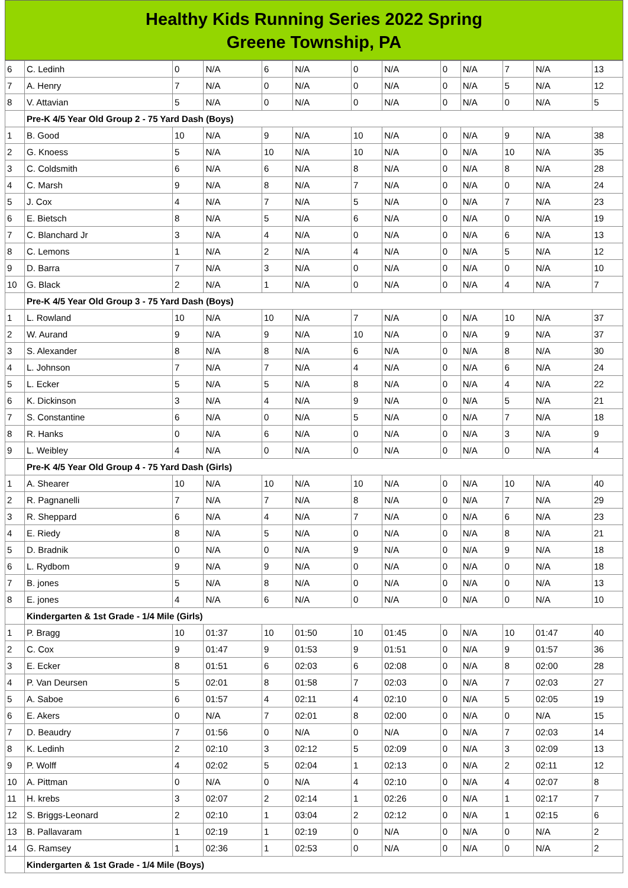Healthy Kids Running Series 2022 Spring
Greene Township, PA
| 6 | C. Ledinh | 0 | N/A | 6 | N/A | 0 | N/A | 0 | N/A | 7 | N/A | 13 |
| 7 | A. Henry | 7 | N/A | 0 | N/A | 0 | N/A | 0 | N/A | 5 | N/A | 12 |
| 8 | V. Attavian | 5 | N/A | 0 | N/A | 0 | N/A | 0 | N/A | 0 | N/A | 5 |
| | Pre-K 4/5 Year Old Group 2 - 75 Yard Dash (Boys) | | | | | | | | | | | |
| 1 | B. Good | 10 | N/A | 9 | N/A | 10 | N/A | 0 | N/A | 9 | N/A | 38 |
| 2 | G. Knoess | 5 | N/A | 10 | N/A | 10 | N/A | 0 | N/A | 10 | N/A | 35 |
| 3 | C. Coldsmith | 6 | N/A | 6 | N/A | 8 | N/A | 0 | N/A | 8 | N/A | 28 |
| 4 | C. Marsh | 9 | N/A | 8 | N/A | 7 | N/A | 0 | N/A | 0 | N/A | 24 |
| 5 | J. Cox | 4 | N/A | 7 | N/A | 5 | N/A | 0 | N/A | 7 | N/A | 23 |
| 6 | E. Bietsch | 8 | N/A | 5 | N/A | 6 | N/A | 0 | N/A | 0 | N/A | 19 |
| 7 | C. Blanchard Jr | 3 | N/A | 4 | N/A | 0 | N/A | 0 | N/A | 6 | N/A | 13 |
| 8 | C. Lemons | 1 | N/A | 2 | N/A | 4 | N/A | 0 | N/A | 5 | N/A | 12 |
| 9 | D. Barra | 7 | N/A | 3 | N/A | 0 | N/A | 0 | N/A | 0 | N/A | 10 |
| 10 | G. Black | 2 | N/A | 1 | N/A | 0 | N/A | 0 | N/A | 4 | N/A | 7 |
| | Pre-K 4/5 Year Old Group 3 - 75 Yard Dash (Boys) | | | | | | | | | | | |
| 1 | L. Rowland | 10 | N/A | 10 | N/A | 7 | N/A | 0 | N/A | 10 | N/A | 37 |
| 2 | W. Aurand | 9 | N/A | 9 | N/A | 10 | N/A | 0 | N/A | 9 | N/A | 37 |
| 3 | S. Alexander | 8 | N/A | 8 | N/A | 6 | N/A | 0 | N/A | 8 | N/A | 30 |
| 4 | L. Johnson | 7 | N/A | 7 | N/A | 4 | N/A | 0 | N/A | 6 | N/A | 24 |
| 5 | L. Ecker | 5 | N/A | 5 | N/A | 8 | N/A | 0 | N/A | 4 | N/A | 22 |
| 6 | K. Dickinson | 3 | N/A | 4 | N/A | 9 | N/A | 0 | N/A | 5 | N/A | 21 |
| 7 | S. Constantine | 6 | N/A | 0 | N/A | 5 | N/A | 0 | N/A | 7 | N/A | 18 |
| 8 | R. Hanks | 0 | N/A | 6 | N/A | 0 | N/A | 0 | N/A | 3 | N/A | 9 |
| 9 | L. Weibley | 4 | N/A | 0 | N/A | 0 | N/A | 0 | N/A | 0 | N/A | 4 |
| | Pre-K 4/5 Year Old Group 4 - 75 Yard Dash (Girls) | | | | | | | | | | | |
| 1 | A. Shearer | 10 | N/A | 10 | N/A | 10 | N/A | 0 | N/A | 10 | N/A | 40 |
| 2 | R. Pagnanelli | 7 | N/A | 7 | N/A | 8 | N/A | 0 | N/A | 7 | N/A | 29 |
| 3 | R. Sheppard | 6 | N/A | 4 | N/A | 7 | N/A | 0 | N/A | 6 | N/A | 23 |
| 4 | E. Riedy | 8 | N/A | 5 | N/A | 0 | N/A | 0 | N/A | 8 | N/A | 21 |
| 5 | D. Bradnik | 0 | N/A | 0 | N/A | 9 | N/A | 0 | N/A | 9 | N/A | 18 |
| 6 | L. Rydbom | 9 | N/A | 9 | N/A | 0 | N/A | 0 | N/A | 0 | N/A | 18 |
| 7 | B. jones | 5 | N/A | 8 | N/A | 0 | N/A | 0 | N/A | 0 | N/A | 13 |
| 8 | E. jones | 4 | N/A | 6 | N/A | 0 | N/A | 0 | N/A | 0 | N/A | 10 |
| | Kindergarten & 1st Grade - 1/4 Mile (Girls) | | | | | | | | | | | |
| 1 | P. Bragg | 10 | 01:37 | 10 | 01:50 | 10 | 01:45 | 0 | N/A | 10 | 01:47 | 40 |
| 2 | C. Cox | 9 | 01:47 | 9 | 01:53 | 9 | 01:51 | 0 | N/A | 9 | 01:57 | 36 |
| 3 | E. Ecker | 8 | 01:51 | 6 | 02:03 | 6 | 02:08 | 0 | N/A | 8 | 02:00 | 28 |
| 4 | P. Van Deursen | 5 | 02:01 | 8 | 01:58 | 7 | 02:03 | 0 | N/A | 7 | 02:03 | 27 |
| 5 | A. Saboe | 6 | 01:57 | 4 | 02:11 | 4 | 02:10 | 0 | N/A | 5 | 02:05 | 19 |
| 6 | E. Akers | 0 | N/A | 7 | 02:01 | 8 | 02:00 | 0 | N/A | 0 | N/A | 15 |
| 7 | D. Beaudry | 7 | 01:56 | 0 | N/A | 0 | N/A | 0 | N/A | 7 | 02:03 | 14 |
| 8 | K. Ledinh | 2 | 02:10 | 3 | 02:12 | 5 | 02:09 | 0 | N/A | 3 | 02:09 | 13 |
| 9 | P. Wolff | 4 | 02:02 | 5 | 02:04 | 1 | 02:13 | 0 | N/A | 2 | 02:11 | 12 |
| 10 | A. Pittman | 0 | N/A | 0 | N/A | 4 | 02:10 | 0 | N/A | 4 | 02:07 | 8 |
| 11 | H. krebs | 3 | 02:07 | 2 | 02:14 | 1 | 02:26 | 0 | N/A | 1 | 02:17 | 7 |
| 12 | S. Briggs-Leonard | 2 | 02:10 | 1 | 03:04 | 2 | 02:12 | 0 | N/A | 1 | 02:15 | 6 |
| 13 | B. Pallavaram | 1 | 02:19 | 1 | 02:19 | 0 | N/A | 0 | N/A | 0 | N/A | 2 |
| 14 | G. Ramsey | 1 | 02:36 | 1 | 02:53 | 0 | N/A | 0 | N/A | 0 | N/A | 2 |
| | Kindergarten & 1st Grade - 1/4 Mile (Boys) | | | | | | | | | | | |